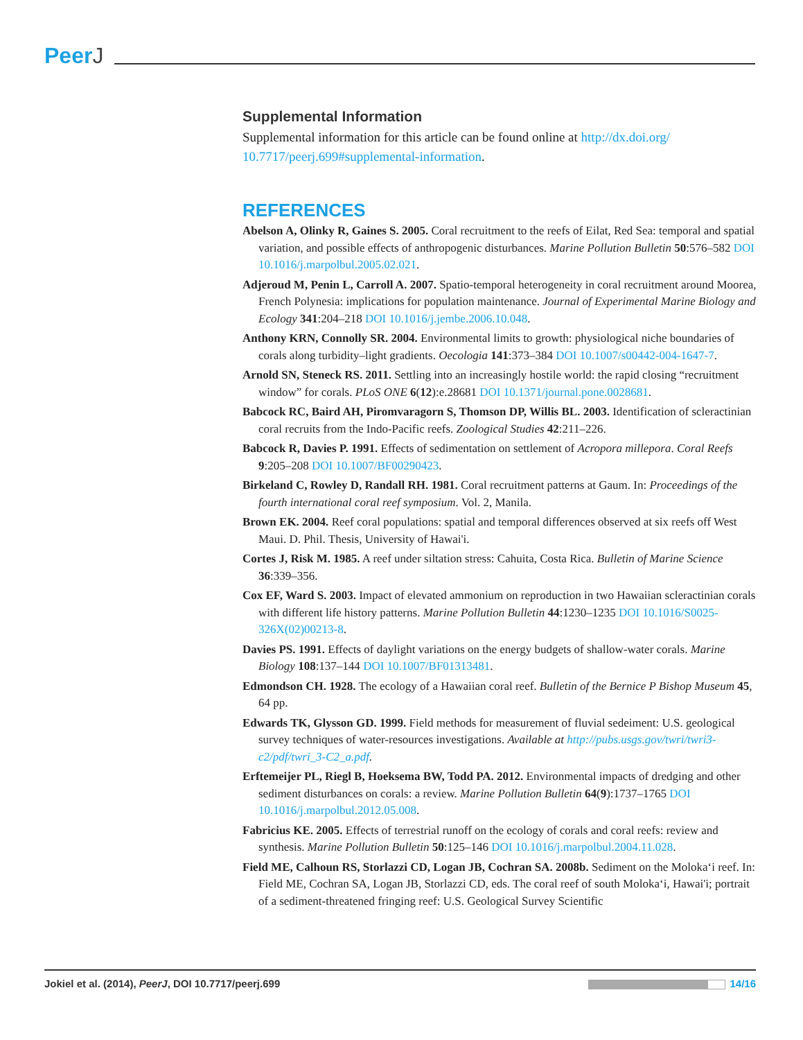PeerJ
Supplemental Information
Supplemental information for this article can be found online at http://dx.doi.org/ 10.7717/peerj.699#supplemental-information.
REFERENCES
Abelson A, Olinky R, Gaines S. 2005. Coral recruitment to the reefs of Eilat, Red Sea: temporal and spatial variation, and possible effects of anthropogenic disturbances. Marine Pollution Bulletin 50:576–582 DOI 10.1016/j.marpolbul.2005.02.021.
Adjeroud M, Penin L, Carroll A. 2007. Spatio-temporal heterogeneity in coral recruitment around Moorea, French Polynesia: implications for population maintenance. Journal of Experimental Marine Biology and Ecology 341:204–218 DOI 10.1016/j.jembe.2006.10.048.
Anthony KRN, Connolly SR. 2004. Environmental limits to growth: physiological niche boundaries of corals along turbidity–light gradients. Oecologia 141:373–384 DOI 10.1007/s00442-004-1647-7.
Arnold SN, Steneck RS. 2011. Settling into an increasingly hostile world: the rapid closing “recruitment window” for corals. PLoS ONE 6(12):e.28681 DOI 10.1371/journal.pone.0028681.
Babcock RC, Baird AH, Piromvaragorn S, Thomson DP, Willis BL. 2003. Identification of scleractinian coral recruits from the Indo-Pacific reefs. Zoological Studies 42:211–226.
Babcock R, Davies P. 1991. Effects of sedimentation on settlement of Acropora millepora. Coral Reefs 9:205–208 DOI 10.1007/BF00290423.
Birkeland C, Rowley D, Randall RH. 1981. Coral recruitment patterns at Gaum. In: Proceedings of the fourth international coral reef symposium. Vol. 2, Manila.
Brown EK. 2004. Reef coral populations: spatial and temporal differences observed at six reefs off West Maui. D. Phil. Thesis, University of Hawai'i.
Cortes J, Risk M. 1985. A reef under siltation stress: Cahuita, Costa Rica. Bulletin of Marine Science 36:339–356.
Cox EF, Ward S. 2003. Impact of elevated ammonium on reproduction in two Hawaiian scleractinian corals with different life history patterns. Marine Pollution Bulletin 44:1230–1235 DOI 10.1016/S0025-326X(02)00213-8.
Davies PS. 1991. Effects of daylight variations on the energy budgets of shallow-water corals. Marine Biology 108:137–144 DOI 10.1007/BF01313481.
Edmondson CH. 1928. The ecology of a Hawaiian coral reef. Bulletin of the Bernice P Bishop Museum 45, 64 pp.
Edwards TK, Glysson GD. 1999. Field methods for measurement of fluvial sedeiment: U.S. geological survey techniques of water-resources investigations. Available at http://pubs.usgs.gov/twri/twri3-c2/pdf/twri_3-C2_a.pdf.
Erftemeijer PL, Riegl B, Hoeksema BW, Todd PA. 2012. Environmental impacts of dredging and other sediment disturbances on corals: a review. Marine Pollution Bulletin 64(9):1737–1765 DOI 10.1016/j.marpolbul.2012.05.008.
Fabricius KE. 2005. Effects of terrestrial runoff on the ecology of corals and coral reefs: review and synthesis. Marine Pollution Bulletin 50:125–146 DOI 10.1016/j.marpolbul.2004.11.028.
Field ME, Calhoun RS, Storlazzi CD, Logan JB, Cochran SA. 2008b. Sediment on the Moloka‘i reef. In: Field ME, Cochran SA, Logan JB, Storlazzi CD, eds. The coral reef of south Moloka‘i, Hawai'i; portrait of a sediment-threatened fringing reef: U.S. Geological Survey Scientific
Jokiel et al. (2014), PeerJ, DOI 10.7717/peerj.699
14/16